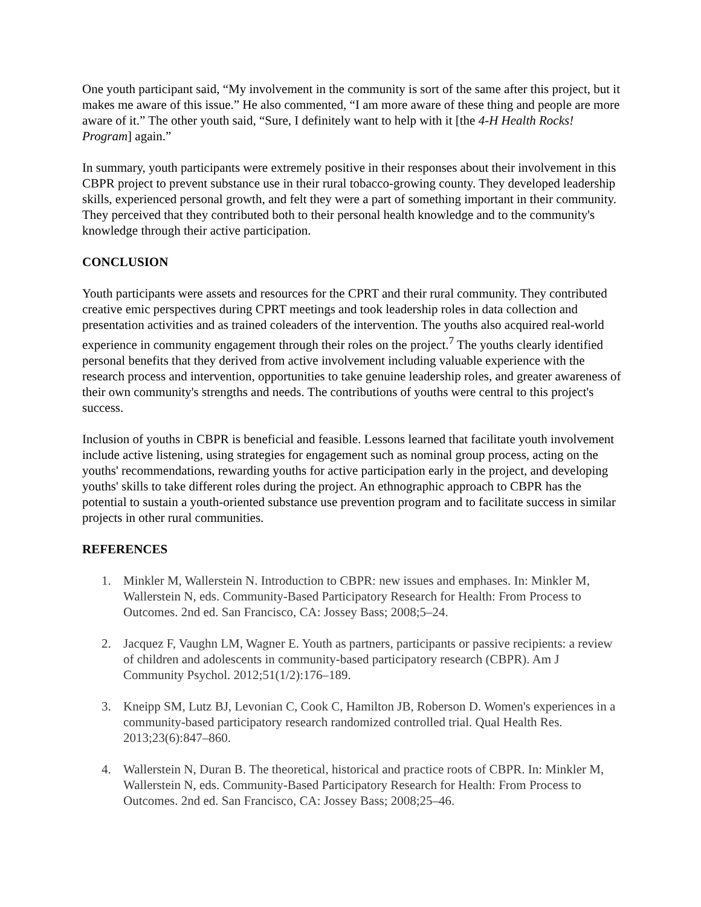One youth participant said, “My involvement in the community is sort of the same after this project, but it makes me aware of this issue.” He also commented, “I am more aware of these thing and people are more aware of it.” The other youth said, “Sure, I definitely want to help with it [the 4-H Health Rocks! Program] again.”
In summary, youth participants were extremely positive in their responses about their involvement in this CBPR project to prevent substance use in their rural tobacco-growing county. They developed leadership skills, experienced personal growth, and felt they were a part of something important in their community. They perceived that they contributed both to their personal health knowledge and to the community's knowledge through their active participation.
CONCLUSION
Youth participants were assets and resources for the CPRT and their rural community. They contributed creative emic perspectives during CPRT meetings and took leadership roles in data collection and presentation activities and as trained coleaders of the intervention. The youths also acquired real-world experience in community engagement through their roles on the project.<sup>7</sup> The youths clearly identified personal benefits that they derived from active involvement including valuable experience with the research process and intervention, opportunities to take genuine leadership roles, and greater awareness of their own community's strengths and needs. The contributions of youths were central to this project's success.
Inclusion of youths in CBPR is beneficial and feasible. Lessons learned that facilitate youth involvement include active listening, using strategies for engagement such as nominal group process, acting on the youths' recommendations, rewarding youths for active participation early in the project, and developing youths' skills to take different roles during the project. An ethnographic approach to CBPR has the potential to sustain a youth-oriented substance use prevention program and to facilitate success in similar projects in other rural communities.
REFERENCES
1. Minkler M, Wallerstein N. Introduction to CBPR: new issues and emphases. In: Minkler M, Wallerstein N, eds. Community-Based Participatory Research for Health: From Process to Outcomes. 2nd ed. San Francisco, CA: Jossey Bass; 2008;5–24.
2. Jacquez F, Vaughn LM, Wagner E. Youth as partners, participants or passive recipients: a review of children and adolescents in community-based participatory research (CBPR). Am J Community Psychol. 2012;51(1/2):176–189.
3. Kneipp SM, Lutz BJ, Levonian C, Cook C, Hamilton JB, Roberson D. Women's experiences in a community-based participatory research randomized controlled trial. Qual Health Res. 2013;23(6):847–860.
4. Wallerstein N, Duran B. The theoretical, historical and practice roots of CBPR. In: Minkler M, Wallerstein N, eds. Community-Based Participatory Research for Health: From Process to Outcomes. 2nd ed. San Francisco, CA: Jossey Bass; 2008;25–46.